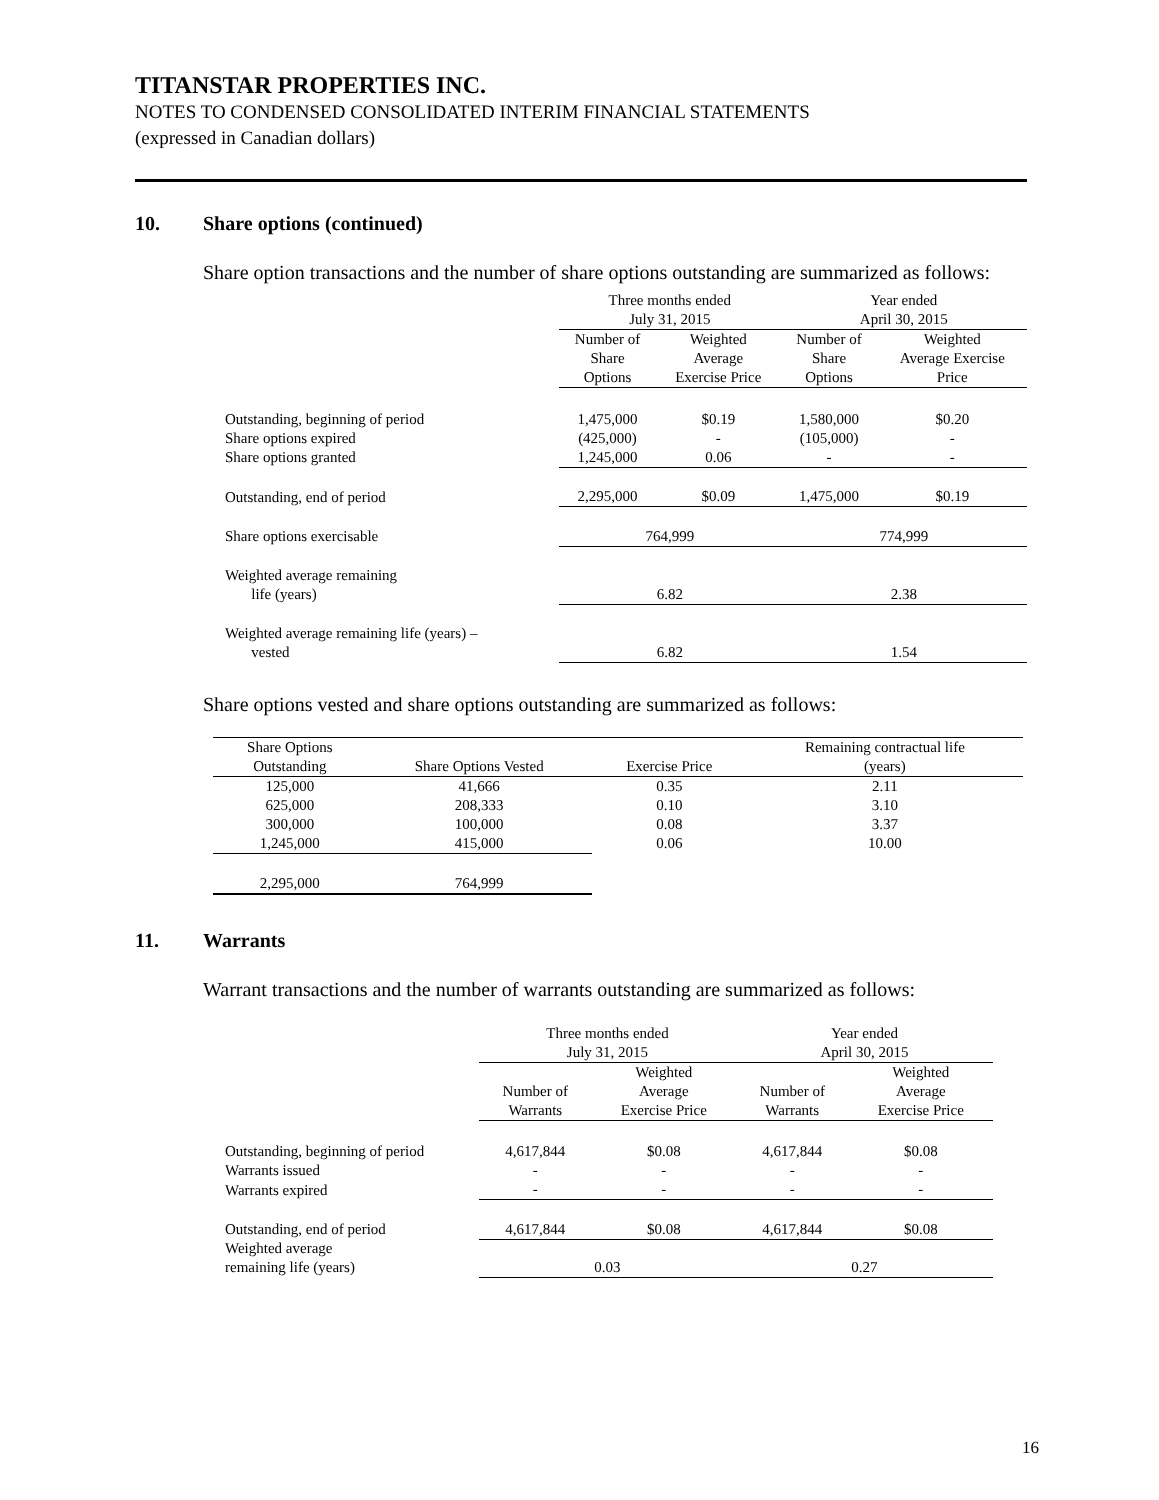TITANSTAR PROPERTIES INC.
NOTES TO CONDENSED CONSOLIDATED INTERIM FINANCIAL STATEMENTS
(expressed in Canadian dollars)
10. Share options (continued)
Share option transactions and the number of share options outstanding are summarized as follows:
| | Three months ended July 31, 2015 | | Year ended April 30, 2015 | |
| | Number of Share Options | Weighted Average Exercise Price | Number of Share Options | Weighted Average Exercise Price |
| Outstanding, beginning of period | 1,475,000 | $0.19 | 1,580,000 | $0.20 |
| Share options expired | (425,000) | - | (105,000) | - |
| Share options granted | 1,245,000 | 0.06 | - | - |
| Outstanding, end of period | 2,295,000 | $0.09 | 1,475,000 | $0.19 |
| Share options exercisable | 764,999 | | 774,999 | |
| Weighted average remaining life (years) | 6.82 | | 2.38 | |
| Weighted average remaining life (years) – vested | 6.82 | | 1.54 | |
Share options vested and share options outstanding are summarized as follows:
| Share Options Outstanding | Share Options Vested | Exercise Price | Remaining contractual life (years) |
| 125,000 | 41,666 | 0.35 | 2.11 |
| 625,000 | 208,333 | 0.10 | 3.10 |
| 300,000 | 100,000 | 0.08 | 3.37 |
| 1,245,000 | 415,000 | 0.06 | 10.00 |
| 2,295,000 | 764,999 | | |
11. Warrants
Warrant transactions and the number of warrants outstanding are summarized as follows:
| | Three months ended July 31, 2015 | | Year ended April 30, 2015 | |
| | Number of Warrants | Weighted Average Exercise Price | Number of Warrants | Weighted Average Exercise Price |
| Outstanding, beginning of period | 4,617,844 | $0.08 | 4,617,844 | $0.08 |
| Warrants issued | - | - | - | - |
| Warrants expired | - | - | - | - |
| Outstanding, end of period | 4,617,844 | $0.08 | 4,617,844 | $0.08 |
| Weighted average remaining life (years) | 0.03 | | 0.27 | |
16